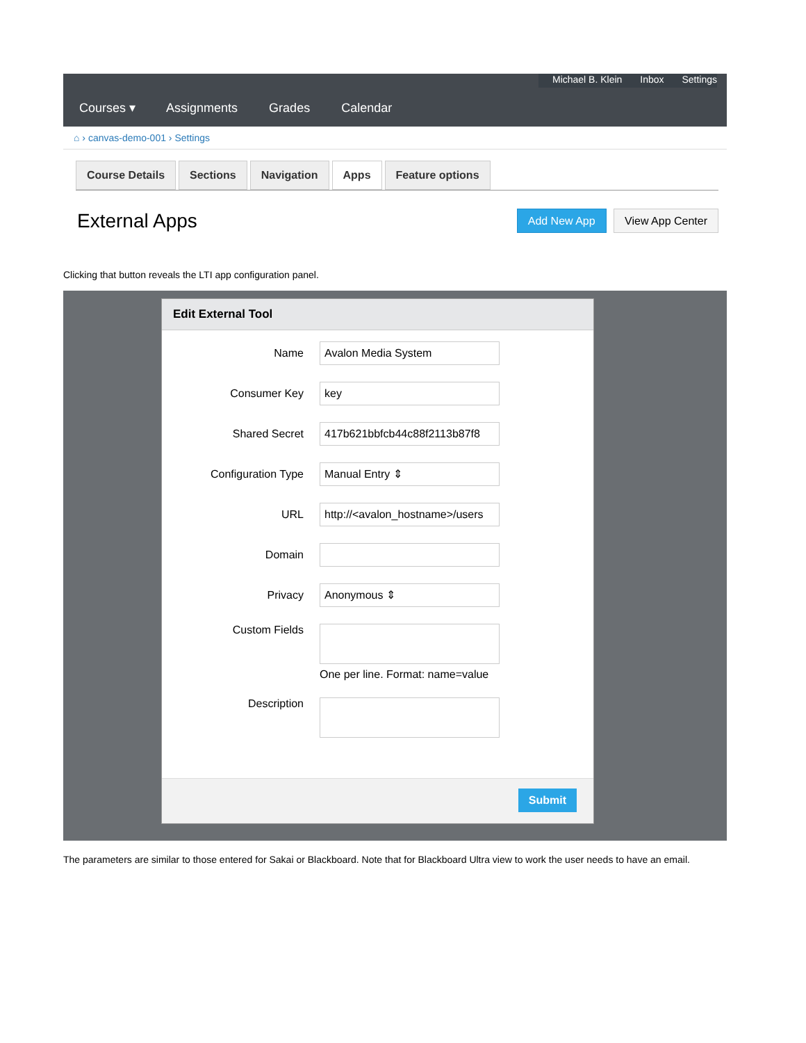Michael B. Klein Inbox Settings
Courses ▾ Assignments Grades Calendar
⌂ › canvas-demo-001 › Settings
Course Details Sections Navigation Apps Feature options
External Apps
Add New App View App Center
Clicking that button reveals the LTI app configuration panel.
Edit External Tool
Name
Avalon Media System
Consumer Key
key
Shared Secret
417b621bbfcb44c88f2113b87f8
Configuration Type
Manual Entry ⇕
URL
http://<avalon_hostname>/users
Domain
Privacy
Anonymous ⇕
Custom Fields
One per line. Format: name=value
Description
Submit
The parameters are similar to those entered for Sakai or Blackboard. Note that for Blackboard Ultra view to work the user needs to have an email.